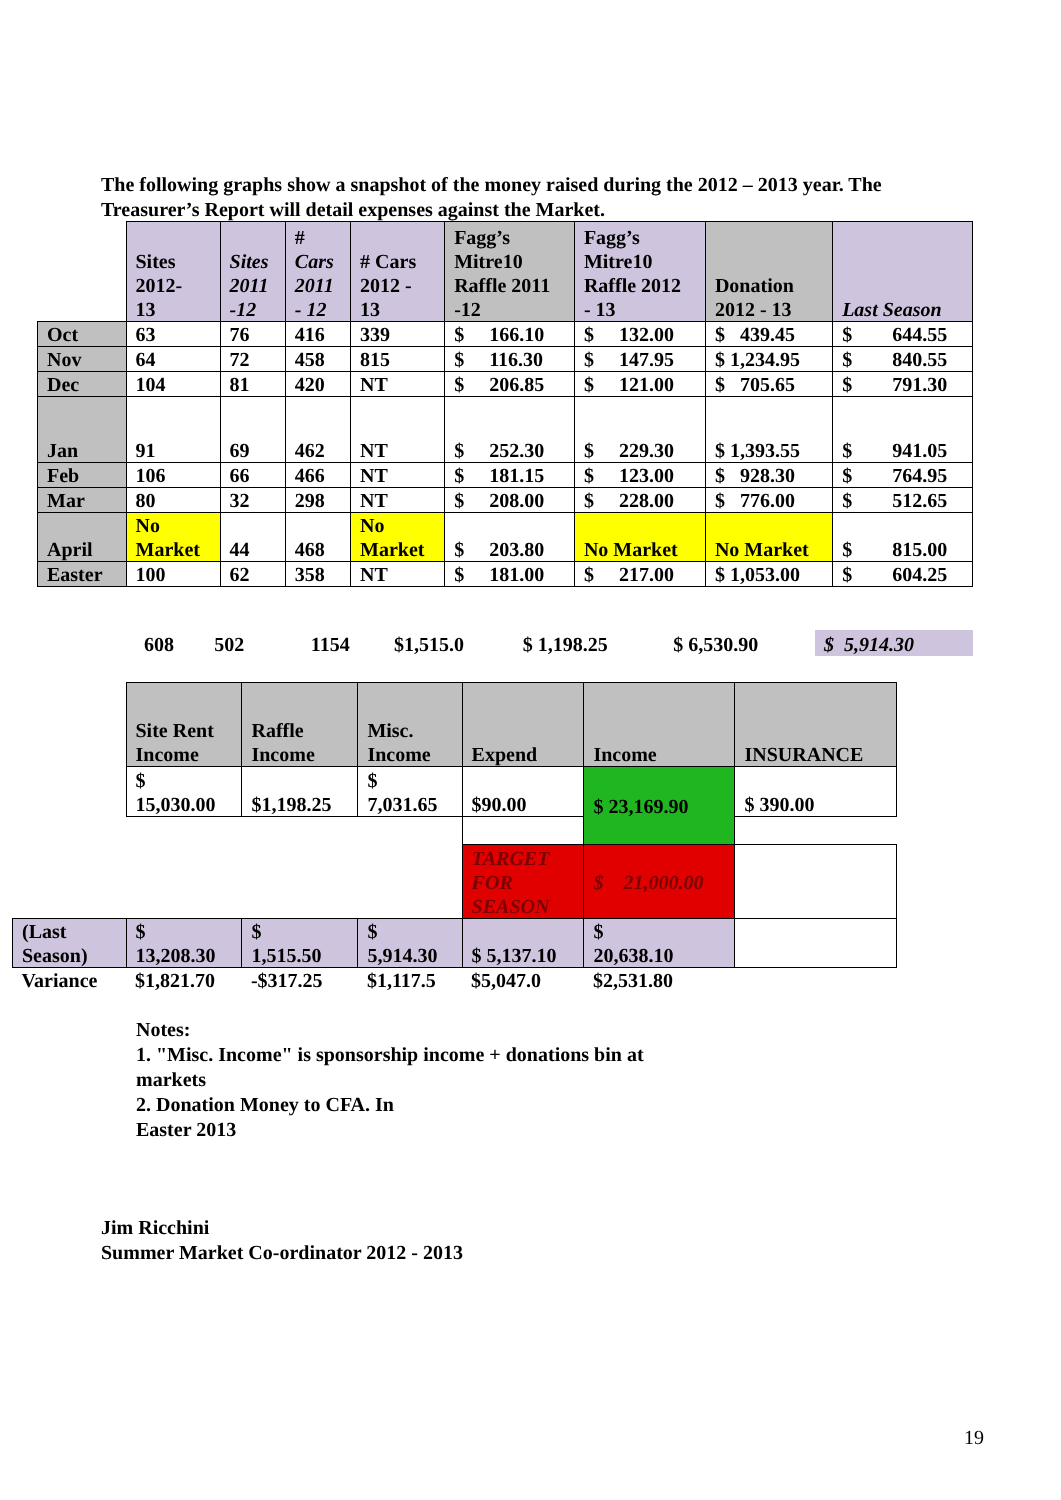The following graphs show a snapshot of the money raised during the 2012 – 2013 year. The Treasurer’s Report will detail expenses against the Market.
| | Sites 2012- 13 | Sites 2011 -12 | # Cars 2011 - 12 | # Cars 2012 - 13 | Fagg’s Mitre10 Raffle 2011 -12 | Fagg’s Mitre10 Raffle 2012 - 13 | Donation 2012 - 13 | Last Season |
| Oct | 63 | 76 | 416 | 339 | $ 166.10 | $ 132.00 | $ 439.45 | $ 644.55 |
| Nov | 64 | 72 | 458 | 815 | $ 116.30 | $ 147.95 | $ 1,234.95 | $ 840.55 |
| Dec | 104 | 81 | 420 | NT | $ 206.85 | $ 121.00 | $ 705.65 | $ 791.30 |
| Jan | 91 | 69 | 462 | NT | $ 252.30 | $ 229.30 | $ 1,393.55 | $ 941.05 |
| Feb | 106 | 66 | 466 | NT | $ 181.15 | $ 123.00 | $ 928.30 | $ 764.95 |
| Mar | 80 | 32 | 298 | NT | $ 208.00 | $ 228.00 | $ 776.00 | $ 512.65 |
| April | No Market | 44 | 468 | No Market | $ 203.80 | No Market | No Market | $ 815.00 |
| Easter | 100 | 62 | 358 | NT | $ 181.00 | $ 217.00 | $ 1,053.00 | $ 604.25 |
| | 608 | 502 | | 1154 | $1,515.0 | $ 1,198.25 | $ 6,530.90 | $ 5,914.30 |
| | Site Rent Income | Raffle Income | Misc. Income | Expend | Income | INSURANCE |
| | $ 15,030.00 | $1,198.25 | $ 7,031.65 | $90.00 | $ 23,169.90 | $ 390.00 |
| | | | | TARGET FOR SEASON | $ 21,000.00 | |
| (Last Season) | $ 13,208.30 | $ 1,515.50 | $ 5,914.30 | $ 5,137.10 | $ 20,638.10 | |
| Variance | $1,821.70 | -$317.25 | $1,117.5 | $5,047.0 | $2,531.80 | |
Notes:
1. "Misc. Income" is sponsorship income + donations bin at
markets
2. Donation Money to CFA. In
Easter 2013
Jim Ricchini
Summer Market Co-ordinator 2012 - 2013
19